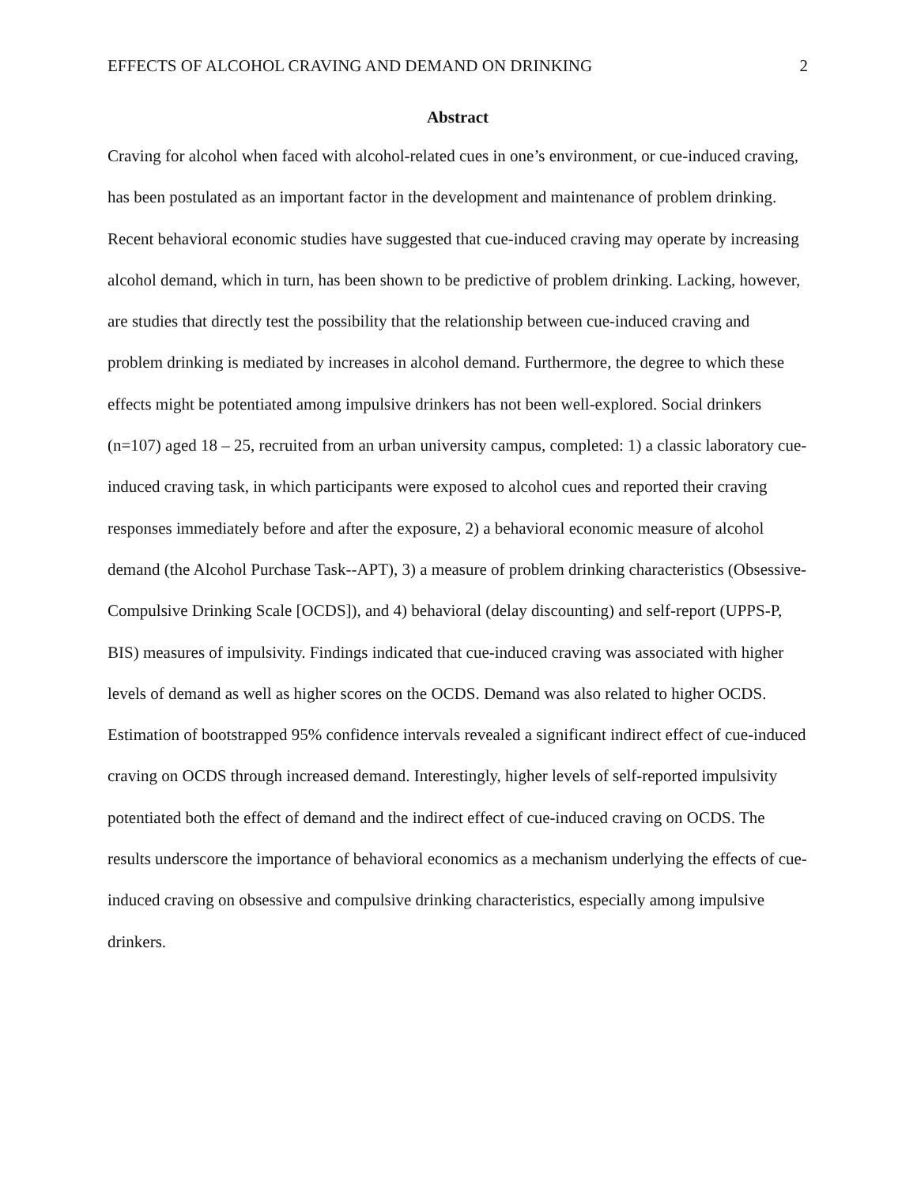EFFECTS OF ALCOHOL CRAVING AND DEMAND ON DRINKING 2
Abstract
Craving for alcohol when faced with alcohol-related cues in one’s environment, or cue-induced craving, has been postulated as an important factor in the development and maintenance of problem drinking. Recent behavioral economic studies have suggested that cue-induced craving may operate by increasing alcohol demand, which in turn, has been shown to be predictive of problem drinking. Lacking, however, are studies that directly test the possibility that the relationship between cue-induced craving and problem drinking is mediated by increases in alcohol demand. Furthermore, the degree to which these effects might be potentiated among impulsive drinkers has not been well-explored. Social drinkers (n=107) aged 18 – 25, recruited from an urban university campus, completed: 1) a classic laboratory cue-induced craving task, in which participants were exposed to alcohol cues and reported their craving responses immediately before and after the exposure, 2) a behavioral economic measure of alcohol demand (the Alcohol Purchase Task--APT), 3) a measure of problem drinking characteristics (Obsessive-Compulsive Drinking Scale [OCDS]), and 4) behavioral (delay discounting) and self-report (UPPS-P, BIS) measures of impulsivity. Findings indicated that cue-induced craving was associated with higher levels of demand as well as higher scores on the OCDS. Demand was also related to higher OCDS. Estimation of bootstrapped 95% confidence intervals revealed a significant indirect effect of cue-induced craving on OCDS through increased demand. Interestingly, higher levels of self-reported impulsivity potentiated both the effect of demand and the indirect effect of cue-induced craving on OCDS. The results underscore the importance of behavioral economics as a mechanism underlying the effects of cue-induced craving on obsessive and compulsive drinking characteristics, especially among impulsive drinkers.